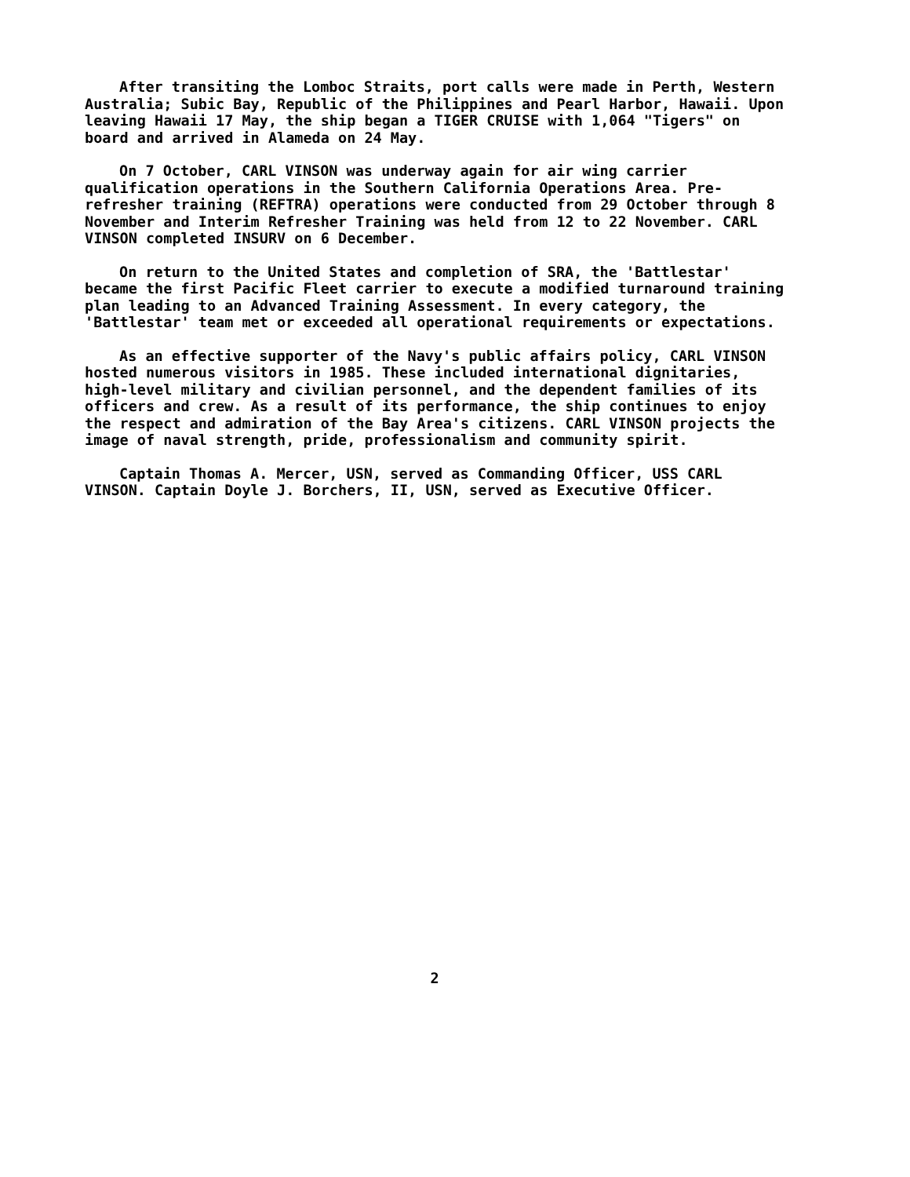After transiting the Lomboc Straits, port calls were made in Perth, Western Australia; Subic Bay, Republic of the Philippines and Pearl Harbor, Hawaii. Upon leaving Hawaii 17 May, the ship began a TIGER CRUISE with 1,064 "Tigers" on board and arrived in Alameda on 24 May.
On 7 October, CARL VINSON was underway again for air wing carrier qualification operations in the Southern California Operations Area. Pre-refresher training (REFTRA) operations were conducted from 29 October through 8 November and Interim Refresher Training was held from 12 to 22 November. CARL VINSON completed INSURV on 6 December.
On return to the United States and completion of SRA, the 'Battlestar' became the first Pacific Fleet carrier to execute a modified turnaround training plan leading to an Advanced Training Assessment. In every category, the 'Battlestar' team met or exceeded all operational requirements or expectations.
As an effective supporter of the Navy's public affairs policy, CARL VINSON hosted numerous visitors in 1985. These included international dignitaries, high-level military and civilian personnel, and the dependent families of its officers and crew. As a result of its performance, the ship continues to enjoy the respect and admiration of the Bay Area's citizens. CARL VINSON projects the image of naval strength, pride, professionalism and community spirit.
Captain Thomas A. Mercer, USN, served as Commanding Officer, USS CARL VINSON. Captain Doyle J. Borchers, II, USN, served as Executive Officer.
2